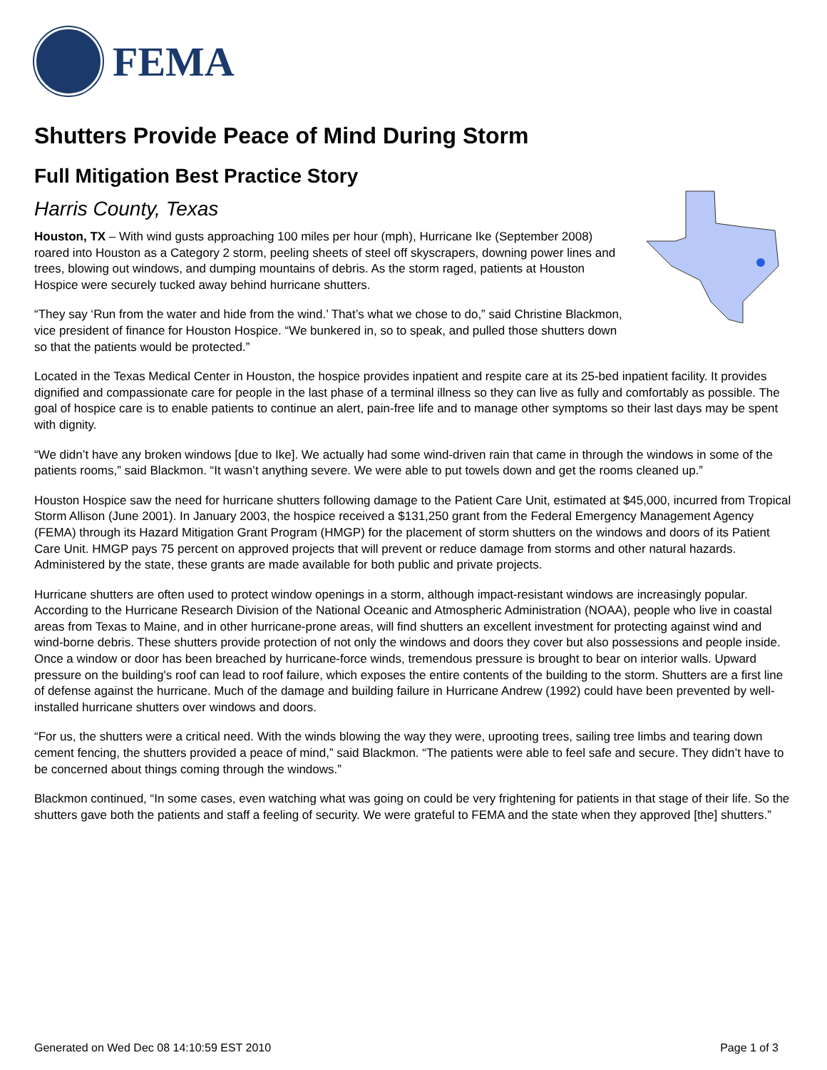FEMA
Shutters Provide Peace of Mind During Storm
Full Mitigation Best Practice Story
Harris County, Texas
Houston, TX – With wind gusts approaching 100 miles per hour (mph), Hurricane Ike (September 2008) roared into Houston as a Category 2 storm, peeling sheets of steel off skyscrapers, downing power lines and trees, blowing out windows, and dumping mountains of debris. As the storm raged, patients at Houston Hospice were securely tucked away behind hurricane shutters.
“They say ‘Run from the water and hide from the wind.’ That’s what we chose to do,” said Christine Blackmon, vice president of finance for Houston Hospice. “We bunkered in, so to speak, and pulled those shutters down so that the patients would be protected.”
Located in the Texas Medical Center in Houston, the hospice provides inpatient and respite care at its 25-bed inpatient facility. It provides dignified and compassionate care for people in the last phase of a terminal illness so they can live as fully and comfortably as possible. The goal of hospice care is to enable patients to continue an alert, pain-free life and to manage other symptoms so their last days may be spent with dignity.
“We didn’t have any broken windows [due to Ike]. We actually had some wind-driven rain that came in through the windows in some of the patients rooms,” said Blackmon. “It wasn’t anything severe. We were able to put towels down and get the rooms cleaned up.”
Houston Hospice saw the need for hurricane shutters following damage to the Patient Care Unit, estimated at $45,000, incurred from Tropical Storm Allison (June 2001). In January 2003, the hospice received a $131,250 grant from the Federal Emergency Management Agency (FEMA) through its Hazard Mitigation Grant Program (HMGP) for the placement of storm shutters on the windows and doors of its Patient Care Unit. HMGP pays 75 percent on approved projects that will prevent or reduce damage from storms and other natural hazards. Administered by the state, these grants are made available for both public and private projects.
Hurricane shutters are often used to protect window openings in a storm, although impact-resistant windows are increasingly popular. According to the Hurricane Research Division of the National Oceanic and Atmospheric Administration (NOAA), people who live in coastal areas from Texas to Maine, and in other hurricane-prone areas, will find shutters an excellent investment for protecting against wind and wind-borne debris. These shutters provide protection of not only the windows and doors they cover but also possessions and people inside. Once a window or door has been breached by hurricane-force winds, tremendous pressure is brought to bear on interior walls. Upward pressure on the building's roof can lead to roof failure, which exposes the entire contents of the building to the storm. Shutters are a first line of defense against the hurricane. Much of the damage and building failure in Hurricane Andrew (1992) could have been prevented by well-installed hurricane shutters over windows and doors.
“For us, the shutters were a critical need. With the winds blowing the way they were, uprooting trees, sailing tree limbs and tearing down cement fencing, the shutters provided a peace of mind,” said Blackmon. “The patients were able to feel safe and secure. They didn’t have to be concerned about things coming through the windows.”
Blackmon continued, “In some cases, even watching what was going on could be very frightening for patients in that stage of their life. So the shutters gave both the patients and staff a feeling of security. We were grateful to FEMA and the state when they approved [the] shutters.”
Generated on Wed Dec 08 14:10:59 EST 2010 Page 1 of 3